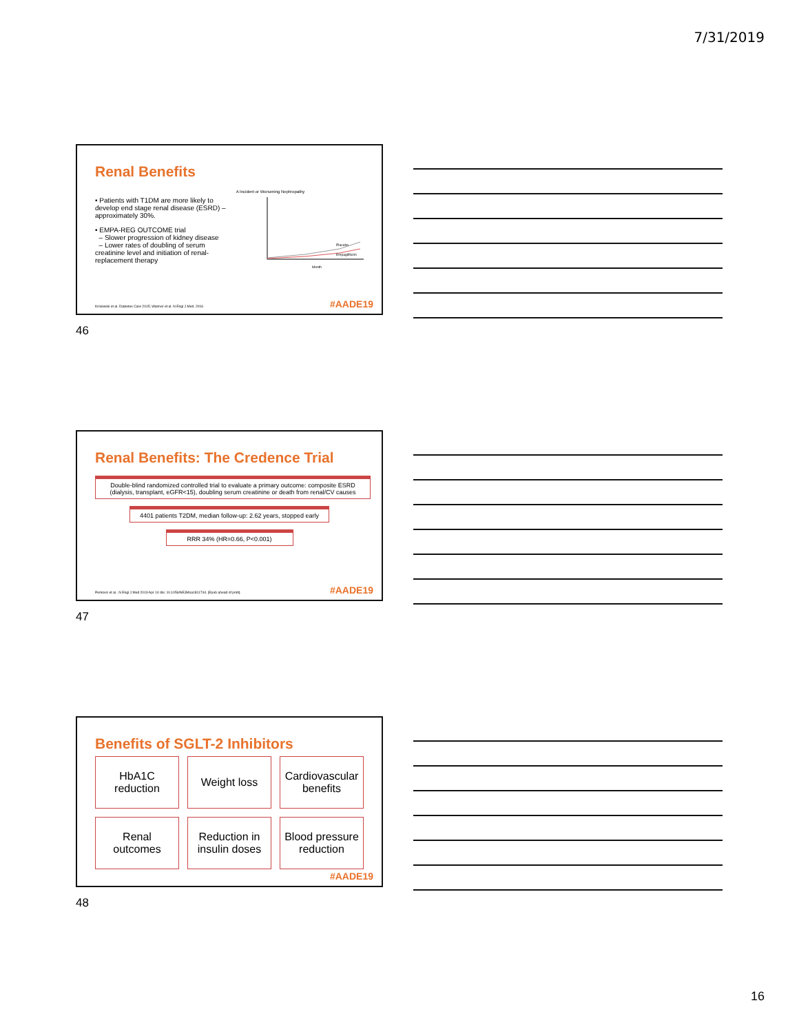7/31/2019
Renal Benefits
• Patients with T1DM are more likely to develop end stage renal disease (ESRD) – approximately 30%.
• EMPA-REG OUTCOME trial
– Slower progression of kidney disease
– Lower rates of doubling of serum creatinine level and initiation of renal-replacement therapy
A Incident or Worsening Nephropathy
Placebo
Empagliflozin
Month
Krolewski et al. Diabetes Care 2015; Wanner et al. N Engl J Med. 2016
#AADE19
46
Renal Benefits: The Credence Trial
Double-blind randomized controlled trial to evaluate a primary outcome: composite ESRD (dialysis, transplant, eGFR<15), doubling serum creatinine or death from renal/CV causes
4401 patients T2DM, median follow-up: 2.62 years, stopped early
RRR 34% (HR=0.66, P<0.001)
Perkovic et al.. N Engl J Med 2019 Apr 14 doi: 10.1056/NEJMoa1811744. [Epub ahead of print].
#AADE19
47
Benefits of SGLT-2 Inhibitors
HbA1C
reduction
Weight loss
Cardiovascular
benefits
Renal
outcomes
Reduction in
insulin doses
Blood pressure
reduction
#AADE19
48
16